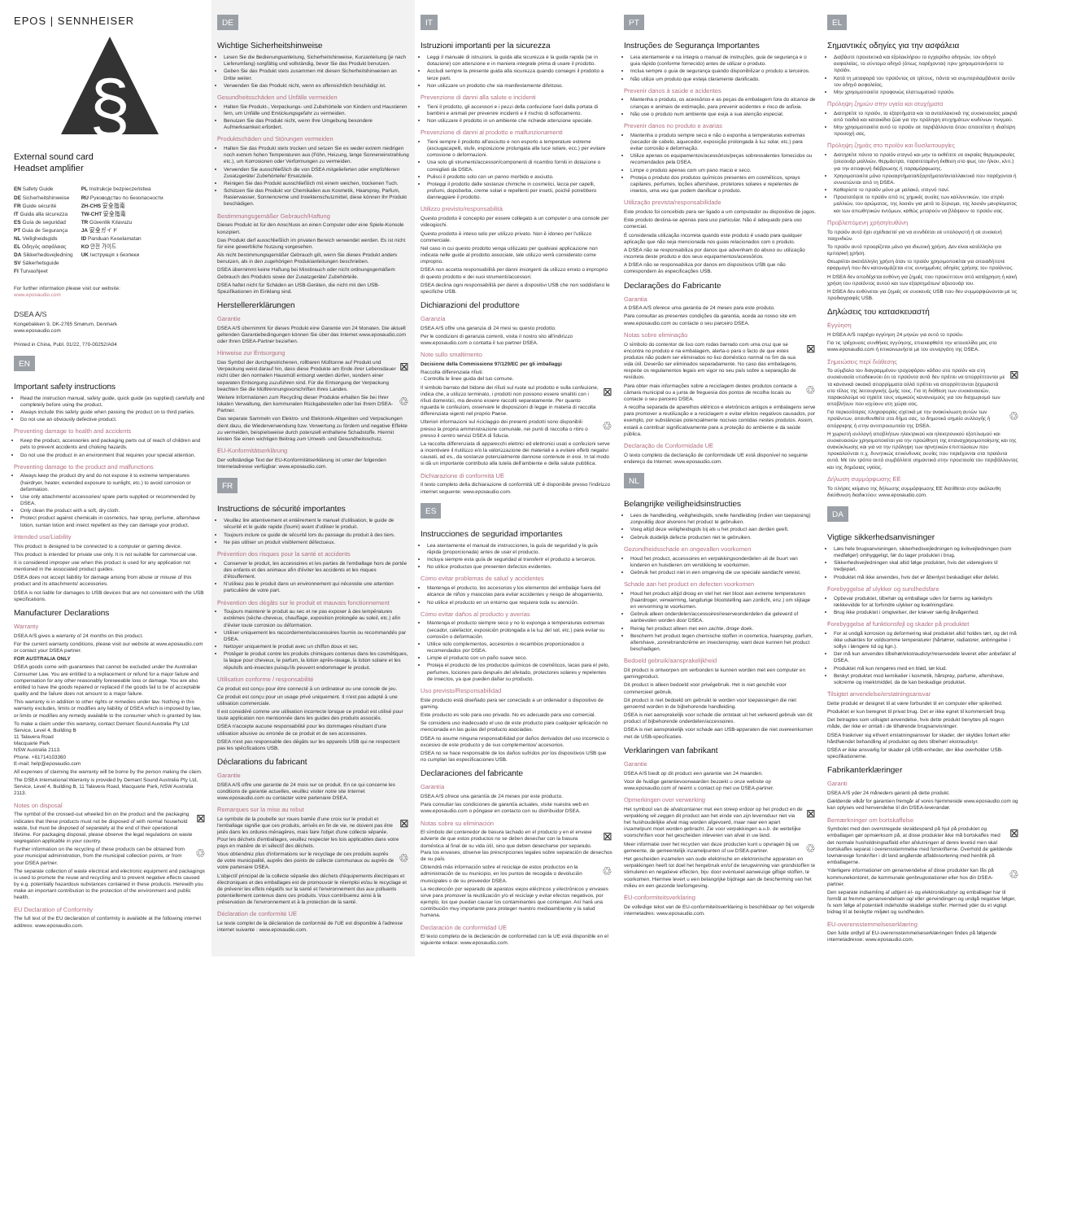EPOS | SENNHEISER
§
External sound card
Headset amplifier
EN Safety Guide
DE Sicherheitshinweise
FR Guide sécurité
IT Guida alla sicurezza
ES Guía de seguridad
PT Guia de Segurança
NL Veiligheidsgids
EL Οδηγός ασφάλειας
DA Sikkerhedsvejledning
SV Säkerhetsguide
FI Turvaohjeet
PL Instrukcje bezpieczeństwa
RU Руководство по безопасности
ZH-CHS 安全指南
TW-CHT 安全指南
TR Güvenlik Kılavuzu
JA 安全ガイド
ID Panduan Keselamatan
KO 안전 가이드
UK Інструкція з безпеки
For further information please visit our website:
www.eposaudio.com
DSEA A/S
Kongebakken 9, DK-2765 Smørum, Denmark
www.eposaudio.com
Printed in China, Publ. 01/22, 770-00252/A04
EN
Important safety instructions
Read the instruction manual, safety guide, quick guide (as supplied) carefully and completely before using the product.
Always include this safety guide when passing the product on to third parties.
Do not use an obviously defective product.
Preventing damage to health and accidents
Keep the product, accessories and packaging parts out of reach of children and pets to prevent accidents and choking hazards.
Do not use the product in an environment that requires your special attention.
Preventing damage to the product and malfunctions
Always keep the product dry and do not expose it to extreme temperatures (hairdryer, heater, extended exposure to sunlight, etc.) to avoid corrosion or deformation.
Use only attachments/ accessories/ spare parts supplied or recommended by DSEA.
Only clean the product with a soft, dry cloth.
Protect product against chemicals in cosmetics, hair spray, perfume, aftershave lotion, suntan lotion and insect repellent as they can damage your product.
Intended use/Liability
This product is designed to be connected to a computer or gaming device.
This product is intended for private use only. It is not suitable for commercial use.
It is considered improper use when this product is used for any application not mentioned in the associated product guides.
DSEA does not accept liability for damage arising from abuse or misuse of this product and its attachments/ accessories.
DSEA is not liable for damages to USB devices that are not consistent with the USB specifications.
Manufacturer Declarations
Warranty
DSEA A/S gives a warranty of 24 months on this product.
For the current warranty conditions, please visit our website at www.eposaudio.com or contact your DSEA partner.
FOR AUSTRALIA ONLY
DSEA goods come with guarantees that cannot be excluded under the Australian Consumer Law. You are entitled to a replacement or refund for a major failure and compensation for any other reasonably foreseeable loss or damage. You are also entitled to have the goods repaired or replaced if the goods fail to be of acceptable quality and the failure does not amount to a major failure.
This warranty is in addition to other rights or remedies under law. Nothing in this warranty excludes, limits or modifies any liability of DSEA which is imposed by law, or limits or modifies any remedy available to the consumer which is granted by law.
To make a claim under this warranty, contact Demant Sound Australia Pty Ltd
Service, Level 4, Building B
11 Talavera Road
Macquarie Park
NSW Australia 2113.
Phone: +61714103360
E-mail: help@eposaudio.com
All expenses of claiming the warranty will be borne by the person making the claim.
The DSEA International Warranty is provided by Demant Sound Australia Pty Ltd, Service, Level 4, Building B, 11 Talavera Road, Macquarie Park, NSW Australia 2113.
Notes on disposal
⊠ The symbol of the crossed-out wheeled bin on the product and the packaging indicates that these products must not be disposed of with normal household waste, but must be disposed of separately at the end of their operational lifetime. For packaging disposal, please observe the legal regulations on waste segregation applicable in your country.
♲ Further information on the recycling of these products can be obtained from your municipal administration, from the municipal collection points, or from your DSEA partner.
The separate collection of waste electrical and electronic equipment and packagings is used to promote the reuse and recycling and to prevent negative effects caused by e.g. potentially hazardous substances contained in these products. Herewith you make an important contribution to the protection of the environment and public health.
EU Declaration of Conformity
The full text of the EU declaration of conformity is available at the following internet address: www.eposaudio.com.
DE
Wichtige Sicherheitshinweise
Lesen Sie die Bedienungsanleitung, Sicherheitshinweise, Kurzanleitung (je nach Lieferumfang) sorgfältig und vollständig, bevor Sie das Produkt benutzen.
Geben Sie das Produkt stets zusammen mit diesen Sicherheitshinweisen an Dritte weiter.
Verwenden Sie das Produkt nicht, wenn es offensichtlich beschädigt ist.
Gesundheitsschäden und Unfälle vermeiden
Halten Sie Produkt-, Verpackungs- und Zubehörteile von Kindern und Haustieren fern, um Unfälle und Erstickungsgefahr zu vermeiden.
Benutzen Sie das Produkt nicht, wenn Ihre Umgebung besondere Aufmerksamkeit erfordert.
Produktschäden und Störungen vermeiden
Halten Sie das Produkt stets trocken und setzen Sie es weder extrem niedrigen noch extrem hohen Temperaturen aus (Föhn, Heizung, lange Sonneneinstrahlung etc.), um Korrosionen oder Verformungen zu vermeiden.
Verwenden Sie ausschließlich die von DSEA mitgelieferten oder empfohlenen Zusatzgeräte/ Zubehörteile/ Ersatzteile.
Reinigen Sie das Produkt ausschließlich mit einem weichen, trockenen Tuch.
Schützen Sie das Produkt vor Chemikalien aus Kosmetik, Haarspray, Parfum, Rasierwasser, Sonnencreme und Insektenschutzmittel, diese können Ihr Produkt beschädigen.
Bestimmungsgemäßer Gebrauch/Haftung
Dieses Produkt ist für den Anschluss an einen Computer oder eine Spiele-Konsole konzipiert.
Das Produkt darf ausschließlich im privaten Bereich verwendet werden. Es ist nicht für eine gewerbliche Nutzung vorgesehen.
Als nicht bestimmungsgemäßer Gebrauch gilt, wenn Sie dieses Produkt anders benutzen, als in den zugehörigen Produktanleitungen beschrieben.
DSEA übernimmt keine Haftung bei Missbrauch oder nicht ordnungsgemäßem Gebrauch des Produkts sowie der Zusatzgeräte/ Zubehörteile.
DSEA haftet nicht für Schäden an USB-Geräten, die nicht mit den USB-Spezifikationen im Einklang sind.
Herstellererklärungen
Garantie
DSEA A/S übernimmt für dieses Produkt eine Garantie von 24 Monaten. Die aktuell geltenden Garantiebedingungen können Sie über das Internet www.eposaudio.com oder Ihren DSEA-Partner beziehen.
Hinweise zur Entsorgung
⊠ Das Symbol der durchgestrichenen, rollbaren Mülltonne auf Produkt und Verpackung weist darauf hin, dass diese Produkte am Ende ihrer Lebensdauer nicht über den normalen Hausmüll entsorgt werden dürfen, sondern einer separaten Entsorgung zuzuführen sind. Für die Entsorgung der Verpackung beachten Sie die Mülltrennungsvorschriften Ihres Landes.
♲ Weitere Informationen zum Recycling dieser Produkte erhalten Sie bei Ihrer lokalen Verwaltung, den kommunalen Rückgabestellen oder bei Ihrem DSEA-Partner.
Das separate Sammeln von Elektro- und Elektronik-Altgeräten und Verpackungen dient dazu, die Wiederverwendung bzw. Verwertung zu fördern und negative Effekte zu vermeiden, beispielsweise durch potenziell enthaltene Schadstoffe. Hiermit leisten Sie einen wichtigen Beitrag zum Umwelt- und Gesundheitsschutz.
EU-Konformitätserklärung
Der vollständige Text der EU-Konformitätserklärung ist unter der folgenden Internetadresse verfügbar: www.eposaudio.com.
FR
Instructions de sécurité importantes
Veuillez lire attentivement et entièrement le manuel d'utilisation, le guide de sécurité et le guide rapide (fourni) avant d'utiliser le produit.
Toujours inclure ce guide de sécurité lors du passage du produit à des tiers.
Ne pas utiliser un produit visiblement défectueux.
Prévention des risques pour la santé et accidents
Conserver le produit, les accessoires et les parties de l'emballage hors de portée des enfants et des animaux afin d'éviter les accidents et les risques d'étouffement.
N'utilisez pas le produit dans un environnement qui nécessite une attention particulière de votre part.
Prévention des dégâts sur le produit et mauvais fonctionnement
Toujours maintenir le produit au sec et ne pas exposer à des températures extrêmes (sèche-cheveux, chauffage, exposition prolongée au soleil, etc.) afin d'éviter toute corrosion ou déformation.
Utiliser uniquement les raccordements/accessoires fournis ou recommandés par DSEA.
Nettoyer uniquement le produit avec un chiffon doux et sec.
Protéger le produit contre les produits chimiques contenus dans les cosmétiques, la laque pour cheveux, le parfum, la lotion après-rasage, la lotion solaire et les répulsifs anti-insectes puisqu'ils peuvent endommager le produit.
Utilisation conforme / responsabilité
Ce produit est conçu pour être connecté à un ordinateur ou une console de jeu.
Ce produit est conçu pour un usage privé uniquement. Il n'est pas adapté à une utilisation commerciale.
Il est considéré comme une utilisation incorrecte lorsque ce produit est utilisé pour toute application non mentionnée dans les guides des produits associés.
DSEA n'accepte aucune responsabilité pour les dommages résultant d'une utilisation abusive ou erronée de ce produit et de ses accessoires.
DSEA n'est pas responsable des dégâts sur les appareils USB qui ne respectent pas les spécifications USB.
Déclarations du fabricant
Garantie
DSEA A/S offre une garantie de 24 mois sur ce produit. En ce qui concerne les conditions de garantie actuelles, veuillez visiter notre site Internet www.eposaudio.com ou contacter votre partenaire DSEA.
Remarques sur la mise au rebut
⊠ Le symbole de la poubelle sur roues barrée d'une croix sur le produit et l'emballage signifie que ces produits, arrivés en fin de vie, ne doivent pas être jetés dans les ordures ménagères, mais faire l'objet d'une collecte séparée. Pour les déchets d'emballages, veuillez respecter les lois applicables dans votre pays en matière de tri sélectif des déchets.
♲ Vous obtiendrez plus d'informations sur le recyclage de ces produits auprès de votre municipalité, auprès des points de collecte communaux ou auprès de votre partenaire DSEA.
L'objectif principal de la collecte séparée des déchets d'équipements électriques et électroniques et des emballages est de promouvoir le réemploi et/ou le recyclage et de prévenir les effets négatifs sur la santé et l'environnement dus aux polluants potentiellement contenus dans ces produits. Vous contribuerez ainsi à la préservation de l'environnement et à la protection de la santé.
Déclaration de conformité UE
Le texte complet de la déclaration de conformité de l'UE est disponible à l'adresse internet suivante : www.eposaudio.com.
IT
Istruzioni importanti per la sicurezza
Leggi il manuale di istruzioni, la guida alla sicurezza e la guida rapida (se in dotazione) con attenzione e in maniera integrale prima di usare il prodotto.
Accludi sempre la presente guida alla sicurezza quando consegni il prodotto a terze parti.
Non utilizzare un prodotto che sia manifestamente difettoso.
Prevenzione di danni alla salute e incidenti
Tieni il prodotto, gli accessori e i pezzi della confezione fuori dalla portata di bambini e animali per prevenire incidenti e il rischio di soffocamento.
Non utilizzare il prodotto in un ambiente che richiede attenzione speciale.
Prevenzione di danni al prodotto e malfunzionamenti
Tieni sempre il prodotto all'asciutto e non esporlo a temperature estreme (asciugacapelli, stufe, esposizione prolungata alla luce solare, ecc.) per evitare corrosione o deformazioni.
Usa solo gli strumenti/accessori/componenti di ricambio forniti in dotazione o consigliati da DSEA.
Pulisci il prodotto solo con un panno morbido e asciutto.
Proteggi il prodotto dalle sostanze chimiche in cosmetici, lacca per capelli, profumi, dopobarba, creme solari e repellenti per insetti, poiché potrebbero danneggiare il prodotto.
Utilizzo previsto/responsabilità
Questo prodotto è concepito per essere collegato a un computer o una console per videogiochi.
Questo prodotto è inteso solo per utilizzo privato. Non è idoneo per l'utilizzo commerciale.
Nel caso in cui questo prodotto venga utilizzato per qualsiasi applicazione non indicata nelle guide al prodotto associate, tale utilizzo verrà considerato come improprio.
DSEA non accetta responsabilità per danni insorgenti da utilizzo errato o improprio di questo prodotto e dei suoi strumenti/accessori.
DSEA declina ogni responsabilità per danni a dispositivi USB che non soddisfano le specifiche USB.
Dichiarazioni del produttore
Garanzia
DSEA A/S offre una garanzia di 24 mesi su questo prodotto.
Per le condizioni di garanzia correnti, visita il nostro sito all'indirizzo www.eposaudio.com o contatta il tuo partner DSEA.
Note sullo smaltimento
Decisione della Commissione 97/129/EC per gli imballaggi
Raccolta differenziata rifiuti:
- Controlla le linee guida del tuo comune.
⊠ Il simbolo barrato del bidone dei rifiuti sul ruote sul prodotto e sulla confezione, indica che, a utilizzo terminato, i prodotti non possono essere smaltiti con i rifiuti domestici, ma devono essere raccolti separatamente. Per quanto riguarda le confezioni, osservare le disposizioni di legge in materia di raccolta differenziata vigenti nel proprio Paese.
♲ Ulteriori informazioni sul riciclaggio dei presenti prodotti sono disponibili presso la propria amministrazione comunale, nei punti di raccolta o ritiro o presso il centro servizi DSEA di fiducia.
La raccolta differenziata di apparecchi elettrici ed elettronici usati e confezioni serve a incentivare il riutilizzo e/o la valorizzazione dei materiali e a evitare effetti negativi causati, ad es., da sostanze potenzialmente dannose contenute in essi. In tal modo si dà un importante contributo alla tutela dell'ambiente e della salute pubblica.
Dichiarazione di conformità UE
Il testo completo della dichiarazione di conformità UE è disponibile presso l'indirizzo internet seguente: www.eposaudio.com.
ES
Instrucciones de seguridad importantes
Lea atentamente el manual de instrucciones, la guía de seguridad y la guía rápida (proporcionada) antes de usar el producto.
Incluya siempre esta guía de seguridad al transferir el producto a terceros.
No utilice productos que presenten defectos evidentes.
Cómo evitar problemas de salud y accidentes
Mantenga el producto, los accesorios y los elementos del embalaje fuera del alcance de niños y mascotas para evitar accidentes y riesgo de ahogamiento.
No utilice el producto en un entorno que requiera toda su atención.
Cómo evitar daños al producto y averías
Mantenga el producto siempre seco y no lo exponga a temperaturas extremas (secador, calefactor, exposición prolongada a la luz del sol, etc.) para evitar su corrosión o deformación.
Utilice solo complementos, accesorios o recambios proporcionados o recomendados por DSEA.
Limpie el producto con un paño suave seco.
Proteja el producto de los productos químicos de cosméticos, lacas para el pelo, perfumes, lociones para después del afeitado, protectores solares y repelentes de insectos, ya que pueden dañar su producto.
Uso previsto/Responsabilidad
Este producto está diseñado para ser conectado a un ordenador o dispositivo de gaming.
Este producto es solo para uso privado. No es adecuado para uso comercial.
Se considera uso inadecuado el uso de este producto para cualquier aplicación no mencionada en las guías del producto asociadas.
DSEA no asume ninguna responsabilidad por daños derivados del uso incorrecto o excesivo de este producto y de sus complementos/ accesorios.
DSEA no se hace responsable de los daños sufridos por los dispositivos USB que no cumplan las especificaciones USB.
Declaraciones del fabricante
Garantía
DSEA A/S ofrece una garantía de 24 meses por este producto.
Para consultar las condiciones de garantía actuales, visite nuestra web en www.eposaudio.com o póngase en contacto con su distribuidor DSEA.
Notas sobre su eliminación
⊠ El símbolo del contenedor de basura tachado en el producto y en el envase advierte de que estos productos no se deben desechar con la basura doméstica al final de su vida útil, sino que deben desecharse por separado. Para los envases, observe las prescripciones legales sobre separación de desechos de su país.
♲ Obtendrá más información sobre el reciclaje de estos productos en la administración de su municipio, en los puntos de recogida o devolución municipales o de su proveedor DSEA.
La recolección por separado de aparatos viejos eléctricos y electrónicos y envases sirve para promover la reutilización y/o el reciclaje y evitar efectos negativos, por ejemplo, los que puedan causar los contaminantes que contengan. Así hará una contribución muy importante para proteger nuestro medioambiente y la salud humana.
Declaración de conformidad UE
El texto completo de la declaración de conformidad con la UE está disponible en el siguiente enlace: www.eposaudio.com.
PT
Instruções de Segurança Importantes
Leia atentamente e na íntegra o manual de instruções, guia de segurança e o guia rápido (conforme fornecido) antes de utilizar o produto.
Inclua sempre o guia de segurança quando disponibilizar o produto a terceiros.
Não utilize um produto que esteja claramente danificado.
Prevenir danos à saúde e acidentes
Mantenha o produto, os acessórios e as peças da embalagem fora do alcance de crianças e animais de estimação, para prevenir acidentes e risco de asfixia.
Não use o produto num ambiente que exija a sua atenção especial.
Prevenir danos no produto e avarias
Mantenha o produto sempre seco e não o exponha a temperaturas extremas (secador de cabelo, aquecedor, exposição prolongada à luz solar, etc.) para evitar corrosão e deformação.
Utilize apenas os equipamentos/acessórios/peças sobressalentes fornecidos ou recomendados pela DSEA.
Limpe o produto apenas com um pano macio e seco.
Proteja o produto dos produtos químicos presentes em cosméticos, sprays capilares, perfumes, loções aftershave, protetores solares e repelentes de insetos, uma vez que podem danificar o produto.
Utilização prevista/responsabilidade
Este produto foi concebido para ser ligado a um computador ou dispositivo de jogos.
Este produto destina-se apenas para uso particular. Não é adequado para uso comercial.
É considerada utilização incorreta quando este produto é usado para qualquer aplicação que não seja mencionada nos guias relacionados com o produto.
A DSEA não se responsabiliza por danos que advenham do abuso ou utilização incorreta deste produto e dos seus equipamentos/acessórios.
A DSEA não se responsabiliza por danos em dispositivos USB que não correspondem às especificações USB.
Declarações do Fabricante
Garantia
A DSEA A/S oferece uma garantia de 24 meses para este produto.
Para consultar as presentes condições da garantia, aceda ao nosso site em www.eposaudio.com ou contacte o seu parceiro DSEA.
Notas sobre eliminação
⊠ O símbolo do contentor de lixo com rodas barrado com uma cruz que se encontra no produto e na embalagem, alerta-o para o facto de que estes produtos não podem ser eliminados no lixo doméstico normal no fim da sua vida útil. Deverão ser eliminados separadamente. No caso das embalagens, respeite os regulamentos legais em vigor no seu país sobre a separação de resíduos.
♲ Para obter mais informações sobre a reciclagem destes produtos contacte a câmara municipal ou a junta de freguesia dos pontos de recolha locais ou contacte o seu parceiro DSEA.
A recolha separada de aparelhos elétricos e eletrónicos antigos e embalagens serve para promover a reutilização e a reciclagem e evitar efeitos negativos causados, por exemplo, por substâncias potencialmente nocivas contidas nestes produtos. Assim, estará a contribuir significativamente para a proteção do ambiente e da saúde pública.
Declaração de Conformidade UE
O texto completo da declaração de conformidade UE está disponível no seguinte endereço da Internet: www.eposaudio.com.
NL
Belangrijke veiligheidsinstructies
Lees de handleiding, veiligheidsgids, snelle handleiding (indien van toepassing) zorgvuldig door alvorens het product te gebruiken.
Voeg altijd deze veiligheidsgids bij als u het product aan derden geeft.
Gebruik duidelijk defecte producten niet te gebruiken.
Gezondheidsschade en ongevallen voorkomen
Houd het product, accessoires en verpakkingsonderdelen uit de buurt van kinderen en huisdieren om verstikking te voorkomen.
Gebruik het product niet in een omgeving die uw speciale aandacht vereist.
Schade aan het product en defecten voorkomen
Houd het product altijd droog en stel het niet bloot aan extreme temperaturen (haardroger, verwarming, langdurige blootstelling aan zonlicht, enz.) om slijtage en vervorming te voorkomen.
Gebruik alleen onderdelen/accessoires/reserveonderdelen die geleverd of aanbevolen worden door DSEA.
Reinig het product alleen met een zachte, droge doek.
Bescherm het product tegen chemische stoffen in cosmetica, haarspray, parfum, aftershave, zonnebrandcrème en insectenspray, want deze kunnen het product beschadigen.
Bedoeld gebruik/aansprakelijkheid
Dit product is ontworpen om verbonden te kunnen worden met een computer en gamingproduct.
Dit product is alleen bedoeld voor privégebruik. Het is niet geschikt voor commercieel gebruik.
Dit product is niet bedoeld om gebruikt te worden voor toepassingen die niet genoemd worden in de bijbehorende handleiding.
DSEA is niet aansprakelijk voor schade die ontstaat uit het verkeerd gebruik van dit product of bijbehorende onderdelen/accessoires.
DSEA is niet aansprakelijk voor schade aan USB-apparaten die niet overeenkomen met de USB-specificaties.
Verklaringen van fabrikant
Garantie
DSEA A/S biedt op dit product een garantie van 24 maanden.
Voor de huidige garantievoorwaarden bezoekt u onze website op www.eposaudio.com of neemt u contact op met uw DSEA-partner.
Opmerkingen over verwerking
⊠ Het symbool van de afvalcontainer met een streep erdoor op het product en de verpakking wil zeggen dit product aan het einde van zijn levensduur niet via het huishoudelijke afval mag worden afgevoerd, maar naar een apart inzamelpunt moet worden gebracht. Zie voor verpakkingen a.u.b. de wettelijke voorschriften voor het gescheiden inleveren van afval in uw land.
♲ Meer informatie over het recyclen van deze producten kunt u opvragen bij uw gemeente, de gemeentelijk inzamelpunten of uw DSEA-partner.
Het gescheiden inzamelen van oude elektrische en elektronische apparaten en verpakkingen heeft tot doel het hergebruik en/of de terugwinning van grondstoffen te stimuleren en negatieve effecten, bijv. door eventueel aanwezige giftige stoffen, te voorkomen. Hiermee levert u een belangrijke bijdrage aan de bescherming van het milieu en een gezonde leefomgeving.
EU-conformiteitsverklaring
De volledige tekst van de EU-conformiteitsverklaring is beschikbaar op het volgende internetadres: www.eposaudio.com.
EL
Σημαντικές οδηγίες για την ασφάλεια
Διαβάστε προσεκτικά και εξολοκλήρου το εγχειρίδιο οδηγιών, τον οδηγό ασφαλείας, το σύντομο οδηγό (όπως παρέχονται) πριν χρησιμοποιήσετε το προϊόν.
Κατά τη μεταφορά του προϊόντος σε τρίτους, πάντα να συμπεριλαμβάνετε αυτόν τον οδηγό ασφαλείας.
Μην χρησιμοποιείτε προφανώς ελαττωματικό προϊόν.
Πρόληψη ζημιών στην υγεία και ατυχήματα
Διατηρείτε το προϊόν, τα εξαρτήματα και τα ανταλλακτικά της συσκευασίας μακριά από παιδιά και κατοικίδια ζώα για την πρόληψη ατυχημάτων κινδύνων πνιγμού.
Μην χρησιμοποιείτε αυτό το προϊόν σε περιβάλλοντα όπου απαιτείται η ιδιαίτερη προσοχή σας.
Πρόληψη ζημιάς στο προϊόν και δυσλειτουργίες
Διατηρείτε πάντα το προϊόν στεγνό και μην το εκθέτετε σε ακραίες θερμοκρασίες (σεσουάρ μαλλιών, θερμάστρα, παρατεταμένη έκθεση στο φως του ήλιου, κλπ.) για την αποφυγή διάβρωσης ή παραμόρφωσης.
Χρησιμοποιείτε μόνο προσαρτήματα/εξαρτήματα/ανταλλακτικά που παρέχονται ή συνιστώνται από τη DSEA.
Καθαρίστε το προϊόν μόνο με μαλακό, στεγνό πανί.
Προστατέψτε το προϊόν από τις χημικές ουσίες των καλλυντικών, του σπρέι μαλλιών, του αρώματος, της λοσιόν για μετά το ξύρισμα, της λοσιόν μαυρίσματος και των απωθητικών εντόμων, καθώς μπορούν να βλάψουν το προϊόν σας.
Προβλεπόμενη χρήση/ευθύνη
Το προϊόν αυτό έχει σχεδιαστεί για να συνδέεται σε υπολογιστή ή σε συσκευή παιχνιδιών.
Το προϊόν αυτό προορίζεται μόνο για ιδιωτική χρήση. Δεν είναι κατάλληλο για εμπορική χρήση.
Θεωρείται ακατάλληλη χρήση όταν το προϊόν χρησιμοποιείται για οποιαδήποτε εφαρμογή που δεν κατονομάζεται στις συνημμένες οδηγίες χρήσης του προϊόντος.
Η DSEA δεν αποδέχεται ευθύνη για ζημιές που προκύπτουν από κατάχρηση ή κακή χρήση του προϊόντος αυτού και των εξαρτημάτων/ αξεσουάρ του.
Η DSEA δεν ευθύνεται για ζημιές σε συσκευές USB που δεν συμμορφώνονται με τις προδιαγραφές USB.
Δηλώσεις του κατασκευαστή
Εγγύηση
Η DSEA A/S παρέχει εγγύηση 24 μηνών για αυτό το προϊόν.
Για τις τρέχουσες συνθήκες εγγύησης, επισκεφθείτε την ιστοσελίδα μας στο www.eposaudio.com ή επικοινωνήστε με τον συνεργάτη της DSEA.
Σημειώσεις περί διάθεσης
⊠ Το σύμβολο του διαγραμμένου τροχοφόρου κάδου στο προϊόν και στη συσκευασία υποδεικνύει ότι τα προϊόντα αυτά δεν πρέπει να απορρίπτονται με τα κανονικά οικιακά απορρίμματα αλλά πρέπει να απορρίπτονται ξεχωριστά στο τέλος της λειτουργικής ζωής τους. Για τη διάθεση των συσκευασιών, παρακαλούμε να τηρείτε τους νομικούς κανονισμούς για τον διαχωρισμό των αποβλήτων που ισχύουν στη χώρα σας.
♲ Για περισσότερες πληροφορίες σχετικά με την ανακύκλωση αυτών των προϊόντων, απευθυνθείτε στο δήμο σας, το δημοτικό σημείο συλλογής ή απόρριψης ή στην αντιπροσωπεία της DSEA.
Η χωριστή συλλογή αποβλήτων ηλεκτρικού και ηλεκτρονικού εξοπλισμού και συσκευασιών χρησιμοποιείται για την προώθηση της επαναχρησιμοποίησης και της ανακύκλωσης και για να την πρόληψη των αρνητικών επιπτώσεων που προκαλούνται π.χ. δυνητικώς επικίνδυνες ουσίες που περιέχονται στα προϊόντα αυτά. Με τον τρόπο αυτό συμβάλλετε σημαντικά στην προστασία του περιβάλλοντος και της δημόσιας υγείας.
Δήλωση συμμόρφωσης ΕΕ
Το πλήρες κείμενο της δήλωσης συμμόρφωσης ΕΕ διατίθεται στην ακόλουθη διεύθυνση διαδικτύου: www.eposaudio.com.
DA
Vigtige sikkerhedsanvisninger
Læs hele brugsanvisningen, sikkerhedsvejledningen og kvikvejledningen (som medfølger) omhyggeligt, før du tager produktet i brug.
Sikkerhedsvejledningen skal altid følge produktet, hvis det videregives til tredjepart.
Produktet må ikke anvendes, hvis det er åbenlyst beskadiget eller defekt.
Forebyggelse af ulykker og sundhedsfare
Opbevar produktet, tilbehør og emballage uden for børns og kæledyrs rækkevidde for at forhindre ulykker og kvælningsfare.
Brug ikke produktet i omgivelser, der kræver særlig årvågenhed.
Forebyggelse af funktionsfejl og skader på produktet
For at undgå korrosion og deformering skal produktet altid holdes tørt, og det må ikke udsættes for voldsomme temperaturer (hårtørrer, radiatorer, anbringelse i sollys i længere tid og lign.).
Der må kun anvendes tilbehør/ekstraudstyr/reservedele leveret eller anbefalet af DSEA.
Produktet må kun rengøres med en blød, tør klud.
Beskyt produktet mod kemikalier i kosmetik, hårspray, parfume, aftershave, solcreme og insektmiddel, da de kan beskadige produktet.
Tilsigtet anvendelse/erstatningsansvar
Dette produkt er designet til at være forbundet til en computer eller spilenhed.
Produktet er kun beregnet til privat brug. Det er ikke egnet til kommercielt brug.
Det betragtes som utilsigtet anvendelse, hvis dette produkt benyttes på nogen måde, der ikke er omtalt i de tilhørende brugsanvisninger.
DSEA fraskriver sig ethvert erstatningsansvar for skader, der skyldes forkert eller hårdhændet behandling af produktet og dets tilbehør/ ekstraudstyr.
DSEA er ikke ansvarlig for skader på USB-enheder, der ikke overholder USB-specifikationerne.
Fabrikanterklæringer
Garanti
DSEA A/S yder 24 måneders garanti på dette produkt.
Gældende vilkår for garantien fremgår af vores hjemmeside www.eposaudio.com og kan oplyses ved henvendelse til din DSEA-leverandør.
Bemærkninger om bortskaffelse
⊠ Symbolet med den overstregede skraldespand på hjul på produktet og emballagen gør opmærksom på, at disse produkter ikke må bortskaffes med det normale husholdningsaffald efter afslutningen af deres levetid men skal bortskaffes separat i overensstemmelse med forskrifterne. Overhold de gældende lovmæssige forskrifter i dit land angående affaldssortering med henblik på emballagerne.
♲ Yderligere informationer om genanvendelse af disse produkter kan fås på kommunekontoret, de kommunale genbrugsstationer eller hos din DSEA-partner.
Den separate indsamling af udtjent el- og elektronikudstyr og emballager har til formål at fremme genanvendelsen og/ eller genvindingen og undgå negative følger, fx som følge af potentielt indeholdte skadelige stoffer. Hermed yder du et vigtigt bidrag til at beskytte miljøet og sundheden.
EU-overensstemmelseserklæring
Den fulde ordlyd af EU-overensstemmelseserklæringen findes på følgende internetadresse: www.eposaudio.com.